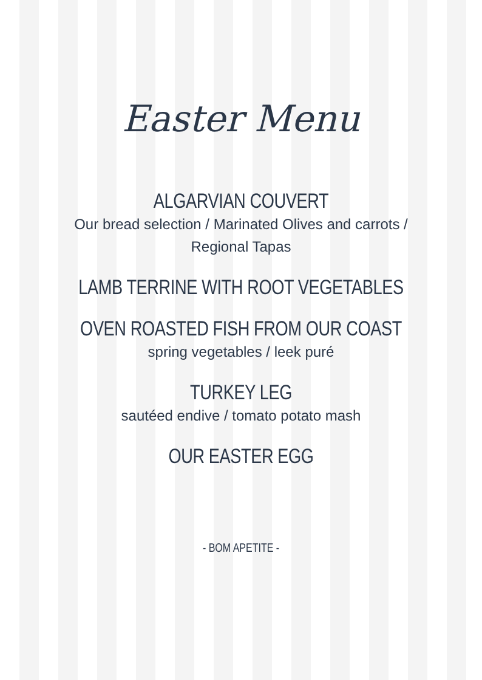Easter Menu
ALGARVIAN COUVERT
Our bread selection / Marinated Olives and carrots /
Regional Tapas
LAMB TERRINE WITH ROOT VEGETABLES
OVEN ROASTED FISH FROM OUR COAST
spring vegetables / leek puré
TURKEY LEG
sautéed endive / tomato potato mash
OUR EASTER EGG
- BOM APETITE -